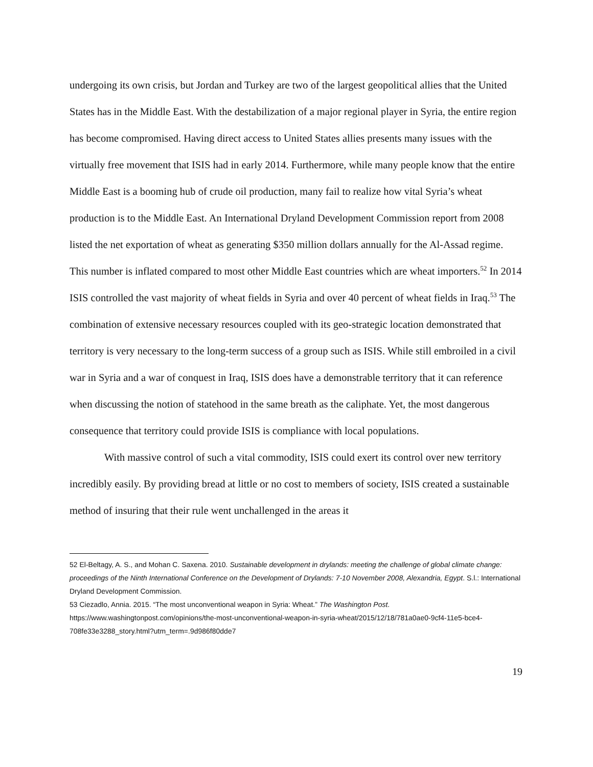undergoing its own crisis, but Jordan and Turkey are two of the largest geopolitical allies that the United States has in the Middle East. With the destabilization of a major regional player in Syria, the entire region has become compromised. Having direct access to United States allies presents many issues with the virtually free movement that ISIS had in early 2014. Furthermore, while many people know that the entire Middle East is a booming hub of crude oil production, many fail to realize how vital Syria’s wheat production is to the Middle East. An International Dryland Development Commission report from 2008 listed the net exportation of wheat as generating $350 million dollars annually for the Al-Assad regime. This number is inflated compared to most other Middle East countries which are wheat importers.<sup>52</sup> In 2014 ISIS controlled the vast majority of wheat fields in Syria and over 40 percent of wheat fields in Iraq.<sup>53</sup> The combination of extensive necessary resources coupled with its geo-strategic location demonstrated that territory is very necessary to the long-term success of a group such as ISIS. While still embroiled in a civil war in Syria and a war of conquest in Iraq, ISIS does have a demonstrable territory that it can reference when discussing the notion of statehood in the same breath as the caliphate. Yet, the most dangerous consequence that territory could provide ISIS is compliance with local populations.
With massive control of such a vital commodity, ISIS could exert its control over new territory incredibly easily. By providing bread at little or no cost to members of society, ISIS created a sustainable method of insuring that their rule went unchallenged in the areas it
52 El-Beltagy, A. S., and Mohan C. Saxena. 2010. Sustainable development in drylands: meeting the challenge of global climate change: proceedings of the Ninth International Conference on the Development of Drylands: 7-10 November 2008, Alexandria, Egypt. S.l.: International Dryland Development Commission.
53 Ciezadlo, Annia. 2015. “The most unconventional weapon in Syria: Wheat.” The Washington Post. https://www.washingtonpost.com/opinions/the-most-unconventional-weapon-in-syria-wheat/2015/12/18/781a0ae0-9cf4-11e5-bce4-708fe33e3288_story.html?utm_term=.9d986f80dde7
19